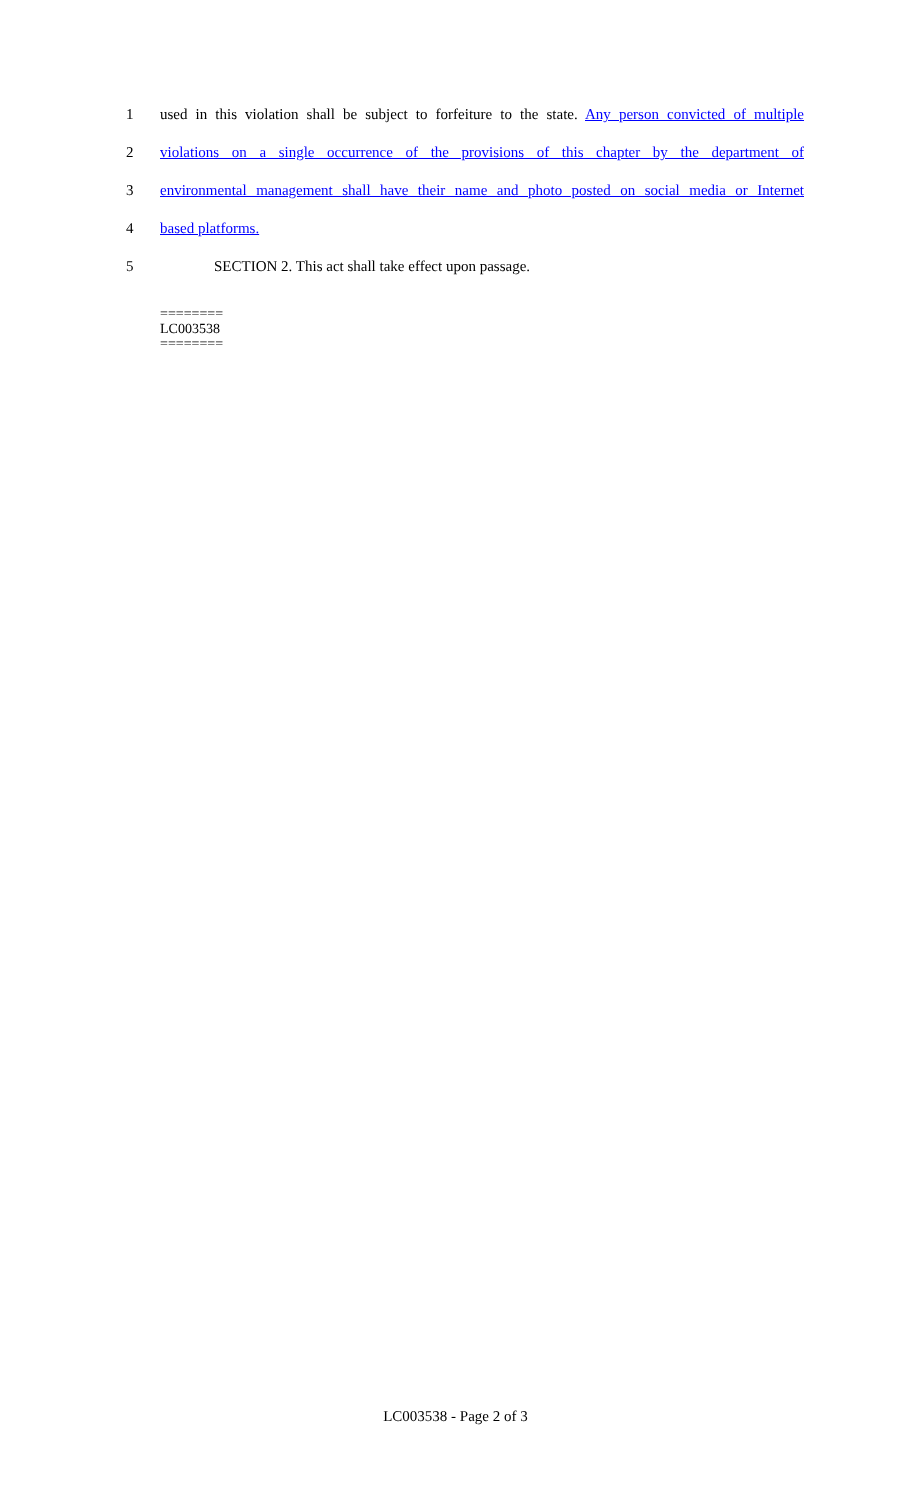1 used in this violation shall be subject to forfeiture to the state. Any person convicted of multiple
2 violations on a single occurrence of the provisions of this chapter by the department of
3 environmental management shall have their name and photo posted on social media or Internet
4 based platforms.
5 SECTION 2. This act shall take effect upon passage.
========
LC003538
========
LC003538 - Page 2 of 3